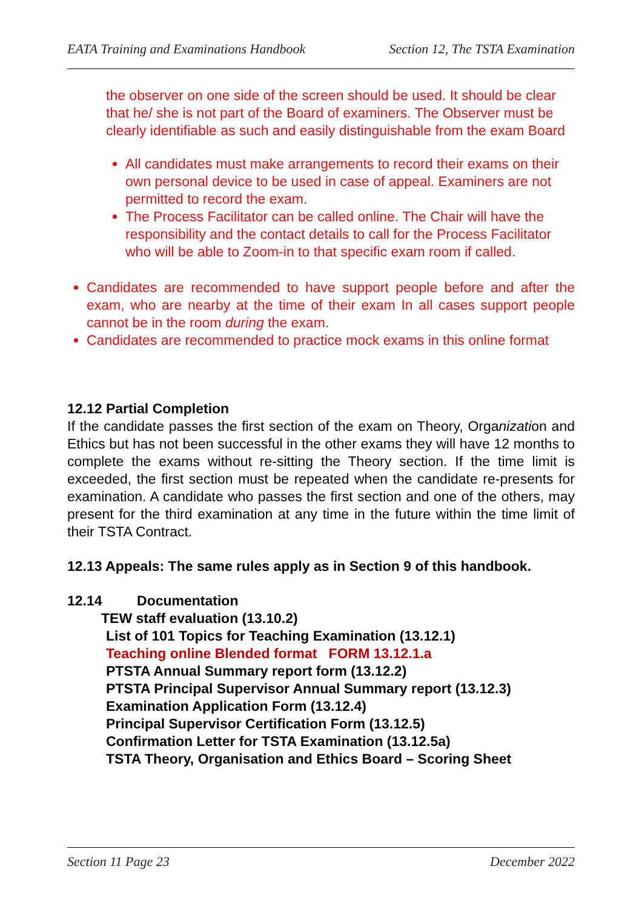EATA Training and Examinations Handbook Section 12, The TSTA Examination
the observer on one side of the screen should be used. It should be clear that he/ she is not part of the Board of examiners. The Observer must be clearly identifiable as such and easily distinguishable from the exam Board
All candidates must make arrangements to record their exams on their own personal device to be used in case of appeal. Examiners are not permitted to record the exam.
The Process Facilitator can be called online. The Chair will have the responsibility and the contact details to call for the Process Facilitator who will be able to Zoom-in to that specific exam room if called.
Candidates are recommended to have support people before and after the exam, who are nearby at the time of their exam In all cases support people cannot be in the room during the exam.
Candidates are recommended to practice mock exams in this online format
12.12 Partial Completion
If the candidate passes the first section of the exam on Theory, Organization and Ethics but has not been successful in the other exams they will have 12 months to complete the exams without re-sitting the Theory section. If the time limit is exceeded, the first section must be repeated when the candidate re-presents for examination. A candidate who passes the first section and one of the others, may present for the third examination at any time in the future within the time limit of their TSTA Contract.
12.13 Appeals: The same rules apply as in Section 9 of this handbook.
12.14 Documentation
TEW staff evaluation (13.10.2)
List of 101 Topics for Teaching Examination (13.12.1)
Teaching online Blended format FORM 13.12.1.a
PTSTA Annual Summary report form (13.12.2)
PTSTA Principal Supervisor Annual Summary report (13.12.3)
Examination Application Form (13.12.4)
Principal Supervisor Certification Form (13.12.5)
Confirmation Letter for TSTA Examination (13.12.5a)
TSTA Theory, Organisation and Ethics Board – Scoring Sheet
Section 11 Page 23 December 2022